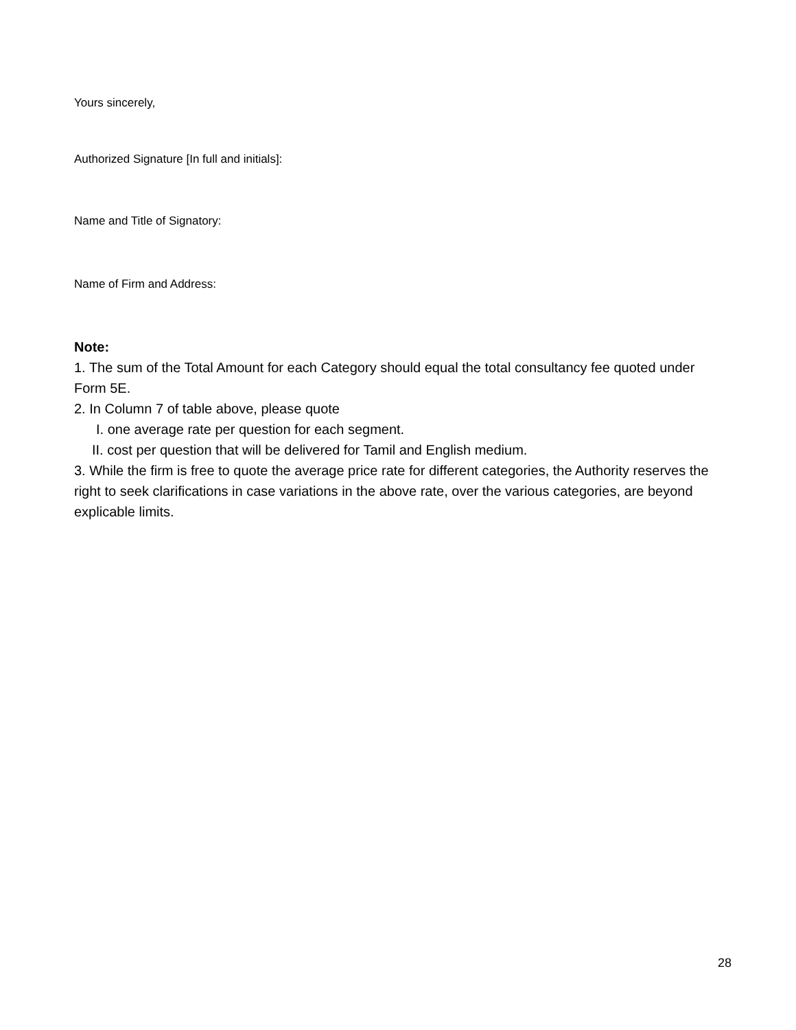Yours sincerely,
Authorized Signature [In full and initials]:
Name and Title of Signatory:
Name of Firm and Address:
Note:
1. The sum of the Total Amount for each Category should equal the total consultancy fee quoted under Form 5E.
2. In Column 7 of table above, please quote
I. one average rate per question for each segment.
II. cost per question that will be delivered for Tamil and English medium.
3. While the firm is free to quote the average price rate for different categories, the Authority reserves the right to seek clarifications in case variations in the above rate, over the various categories, are beyond explicable limits.
28